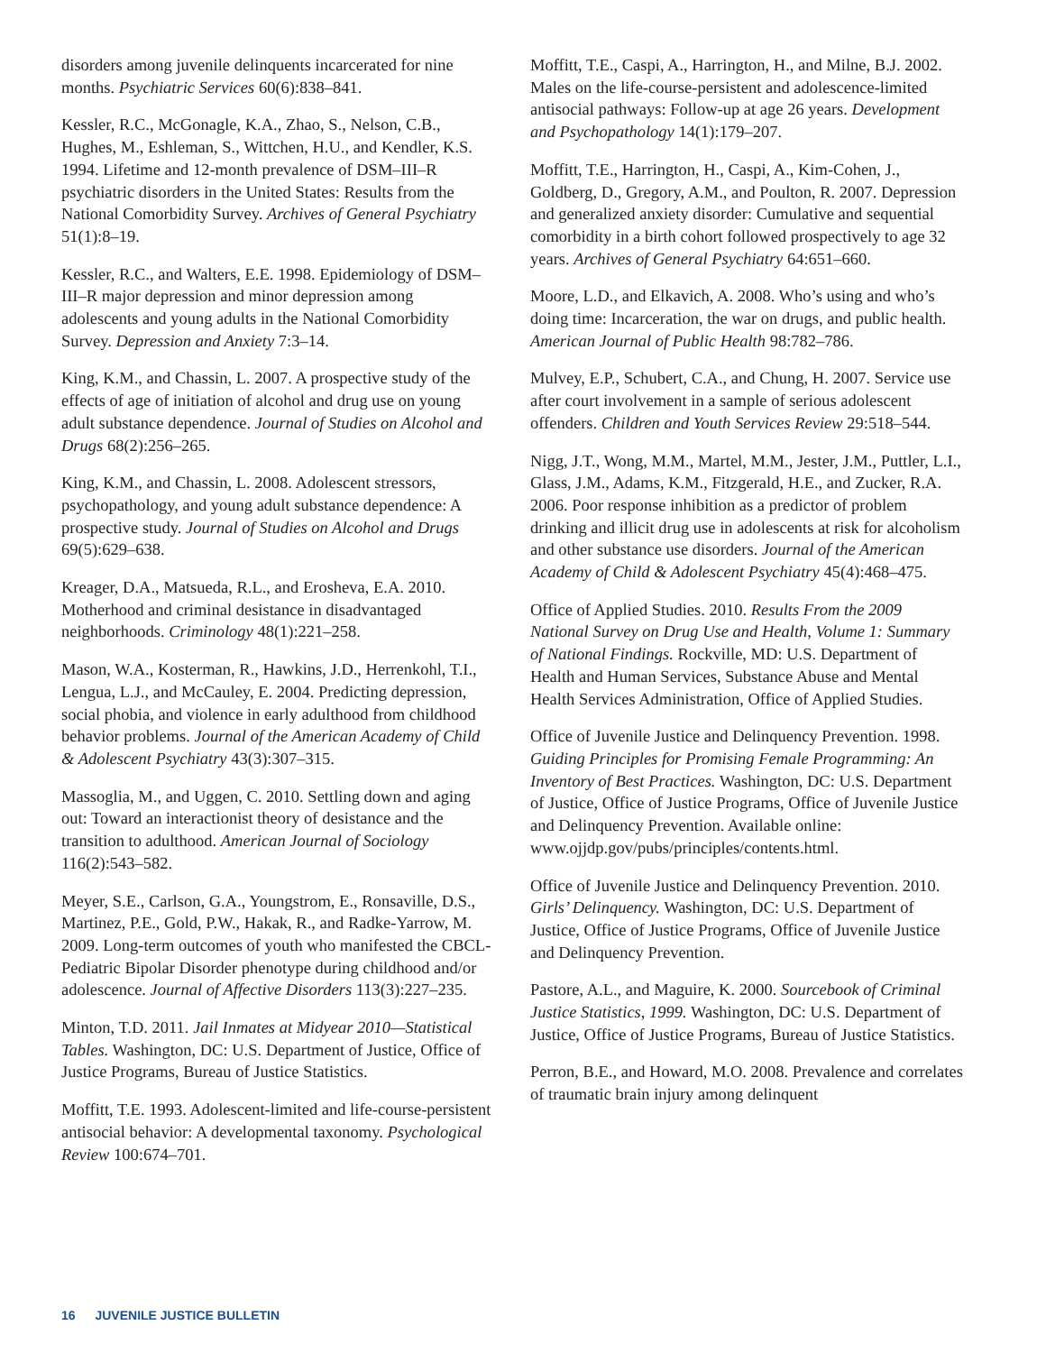disorders among juvenile delinquents incarcerated for nine months. Psychiatric Services 60(6):838–841.
Kessler, R.C., McGonagle, K.A., Zhao, S., Nelson, C.B., Hughes, M., Eshleman, S., Wittchen, H.U., and Kendler, K.S. 1994. Lifetime and 12-month prevalence of DSM–III–R psychiatric disorders in the United States: Results from the National Comorbidity Survey. Archives of General Psychiatry 51(1):8–19.
Kessler, R.C., and Walters, E.E. 1998. Epidemiology of DSM–III–R major depression and minor depression among adolescents and young adults in the National Comorbidity Survey. Depression and Anxiety 7:3–14.
King, K.M., and Chassin, L. 2007. A prospective study of the effects of age of initiation of alcohol and drug use on young adult substance dependence. Journal of Studies on Alcohol and Drugs 68(2):256–265.
King, K.M., and Chassin, L. 2008. Adolescent stressors, psychopathology, and young adult substance dependence: A prospective study. Journal of Studies on Alcohol and Drugs 69(5):629–638.
Kreager, D.A., Matsueda, R.L., and Erosheva, E.A. 2010. Motherhood and criminal desistance in disadvantaged neighborhoods. Criminology 48(1):221–258.
Mason, W.A., Kosterman, R., Hawkins, J.D., Herrenkohl, T.I., Lengua, L.J., and McCauley, E. 2004. Predicting depression, social phobia, and violence in early adulthood from childhood behavior problems. Journal of the American Academy of Child & Adolescent Psychiatry 43(3):307–315.
Massoglia, M., and Uggen, C. 2010. Settling down and aging out: Toward an interactionist theory of desistance and the transition to adulthood. American Journal of Sociology 116(2):543–582.
Meyer, S.E., Carlson, G.A., Youngstrom, E., Ronsaville, D.S., Martinez, P.E., Gold, P.W., Hakak, R., and Radke-Yarrow, M. 2009. Long-term outcomes of youth who manifested the CBCL-Pediatric Bipolar Disorder phenotype during childhood and/or adolescence. Journal of Affective Disorders 113(3):227–235.
Minton, T.D. 2011. Jail Inmates at Midyear 2010—Statistical Tables. Washington, DC: U.S. Department of Justice, Office of Justice Programs, Bureau of Justice Statistics.
Moffitt, T.E. 1993. Adolescent-limited and life-course-persistent antisocial behavior: A developmental taxonomy. Psychological Review 100:674–701.
Moffitt, T.E., Caspi, A., Harrington, H., and Milne, B.J. 2002. Males on the life-course-persistent and adolescence-limited antisocial pathways: Follow-up at age 26 years. Development and Psychopathology 14(1):179–207.
Moffitt, T.E., Harrington, H., Caspi, A., Kim-Cohen, J., Goldberg, D., Gregory, A.M., and Poulton, R. 2007. Depression and generalized anxiety disorder: Cumulative and sequential comorbidity in a birth cohort followed prospectively to age 32 years. Archives of General Psychiatry 64:651–660.
Moore, L.D., and Elkavich, A. 2008. Who’s using and who’s doing time: Incarceration, the war on drugs, and public health. American Journal of Public Health 98:782–786.
Mulvey, E.P., Schubert, C.A., and Chung, H. 2007. Service use after court involvement in a sample of serious adolescent offenders. Children and Youth Services Review 29:518–544.
Nigg, J.T., Wong, M.M., Martel, M.M., Jester, J.M., Puttler, L.I., Glass, J.M., Adams, K.M., Fitzgerald, H.E., and Zucker, R.A. 2006. Poor response inhibition as a predictor of problem drinking and illicit drug use in adolescents at risk for alcoholism and other substance use disorders. Journal of the American Academy of Child & Adolescent Psychiatry 45(4):468–475.
Office of Applied Studies. 2010. Results From the 2009 National Survey on Drug Use and Health, Volume 1: Summary of National Findings. Rockville, MD: U.S. Department of Health and Human Services, Substance Abuse and Mental Health Services Administration, Office of Applied Studies.
Office of Juvenile Justice and Delinquency Prevention. 1998. Guiding Principles for Promising Female Programming: An Inventory of Best Practices. Washington, DC: U.S. Department of Justice, Office of Justice Programs, Office of Juvenile Justice and Delinquency Prevention. Available online: www.ojjdp.gov/pubs/principles/contents.html.
Office of Juvenile Justice and Delinquency Prevention. 2010. Girls’ Delinquency. Washington, DC: U.S. Department of Justice, Office of Justice Programs, Office of Juvenile Justice and Delinquency Prevention.
Pastore, A.L., and Maguire, K. 2000. Sourcebook of Criminal Justice Statistics, 1999. Washington, DC: U.S. Department of Justice, Office of Justice Programs, Bureau of Justice Statistics.
Perron, B.E., and Howard, M.O. 2008. Prevalence and correlates of traumatic brain injury among delinquent
16 JUVENILE JUSTICE BULLETIN